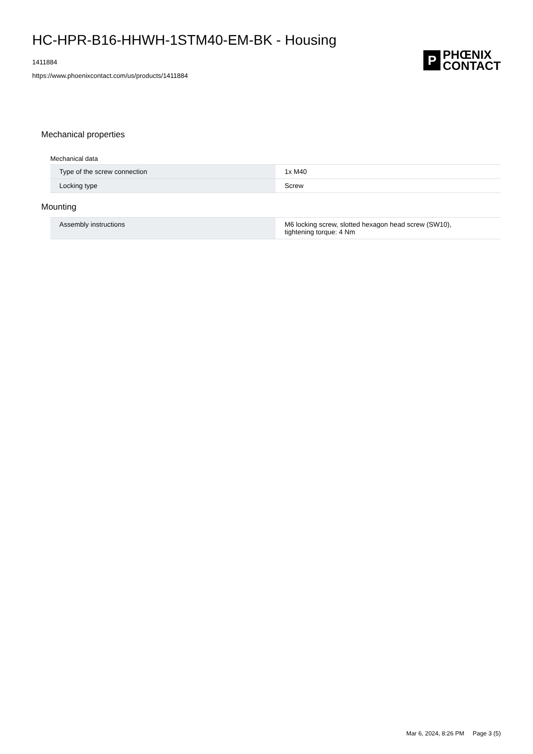HC-HPR-B16-HHWH-1STM40-EM-BK - Housing
1411884
https://www.phoenixcontact.com/us/products/1411884
P
PHŒNIX
CONTACT
Mechanical properties
Mechanical data
| Type of the screw connection | 1x M40 |
| Locking type | Screw |
Mounting
| Assembly instructions | M6 locking screw, slotted hexagon head screw (SW10), tightening torque: 4 Nm |
Mar 6, 2024, 8:26 PM Page 3 (5)